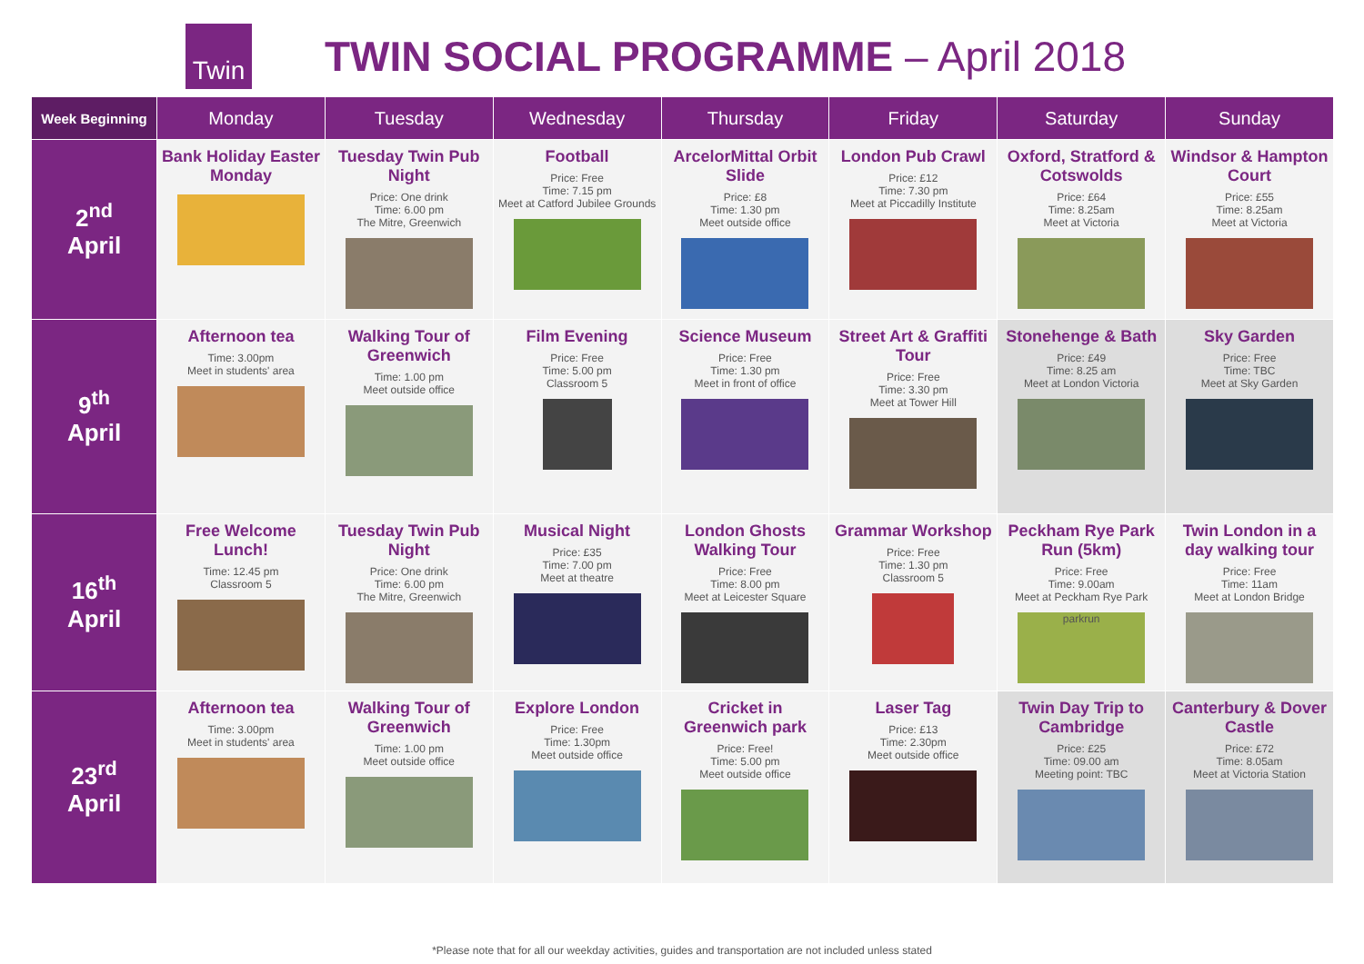Twin
TWIN SOCIAL PROGRAMME – April 2018
| Week Beginning | Monday | Tuesday | Wednesday | Thursday | Friday | Saturday | Sunday |
| --- | --- | --- | --- | --- | --- | --- | --- |
| 2<sup>nd</sup> April | Bank Holiday Easter Monday | Tuesday Twin Pub Night Price: One drink Time: 6.00 pm The Mitre, Greenwich | Football Price: Free Time: 7.15 pm Meet at Catford Jubilee Grounds | ArcelorMittal Orbit Slide Price: £8 Time: 1.30 pm Meet outside office | London Pub Crawl Price: £12 Time: 7.30 pm Meet at Piccadilly Institute | Oxford, Stratford & Cotswolds Price: £64 Time: 8.25am Meet at Victoria | Windsor & Hampton Court Price: £55 Time: 8.25am Meet at Victoria |
| 9<sup>th</sup> April | Afternoon tea Time: 3.00pm Meet in students' area | Walking Tour of Greenwich Time: 1.00 pm Meet outside office | Film Evening Price: Free Time: 5.00 pm Classroom 5 | Science Museum Price: Free Time: 1.30 pm Meet in front of office | Street Art & Graffiti Tour Price: Free Time: 3.30 pm Meet at Tower Hill | Stonehenge & Bath Price: £49 Time: 8.25 am Meet at London Victoria | Sky Garden Price: Free Time: TBC Meet at Sky Garden |
| 16<sup>th</sup> April | Free Welcome Lunch! Time: 12.45 pm Classroom 5 | Tuesday Twin Pub Night Price: One drink Time: 6.00 pm The Mitre, Greenwich | Musical Night Price: £35 Time: 7.00 pm Meet at theatre | London Ghosts Walking Tour Price: Free Time: 8.00 pm Meet at Leicester Square | Grammar Workshop Price: Free Time: 1.30 pm Classroom 5 | Peckham Rye Park Run (5km) Price: Free Time: 9.00am Meet at Peckham Rye Park parkrun | Twin London in a day walking tour Price: Free Time: 11am Meet at London Bridge |
| 23<sup>rd</sup> April | Afternoon tea Time: 3.00pm Meet in students' area | Walking Tour of Greenwich Time: 1.00 pm Meet outside office | Explore London Price: Free Time: 1.30pm Meet outside office | Cricket in Greenwich park Price: Free! Time: 5.00 pm Meet outside office | Laser Tag Price: £13 Time: 2.30pm Meet outside office | Twin Day Trip to Cambridge Price: £25 Time: 09.00 am Meeting point: TBC | Canterbury & Dover Castle Price: £72 Time: 8.05am Meet at Victoria Station |
*Please note that for all our weekday activities, guides and transportation are not included unless stated